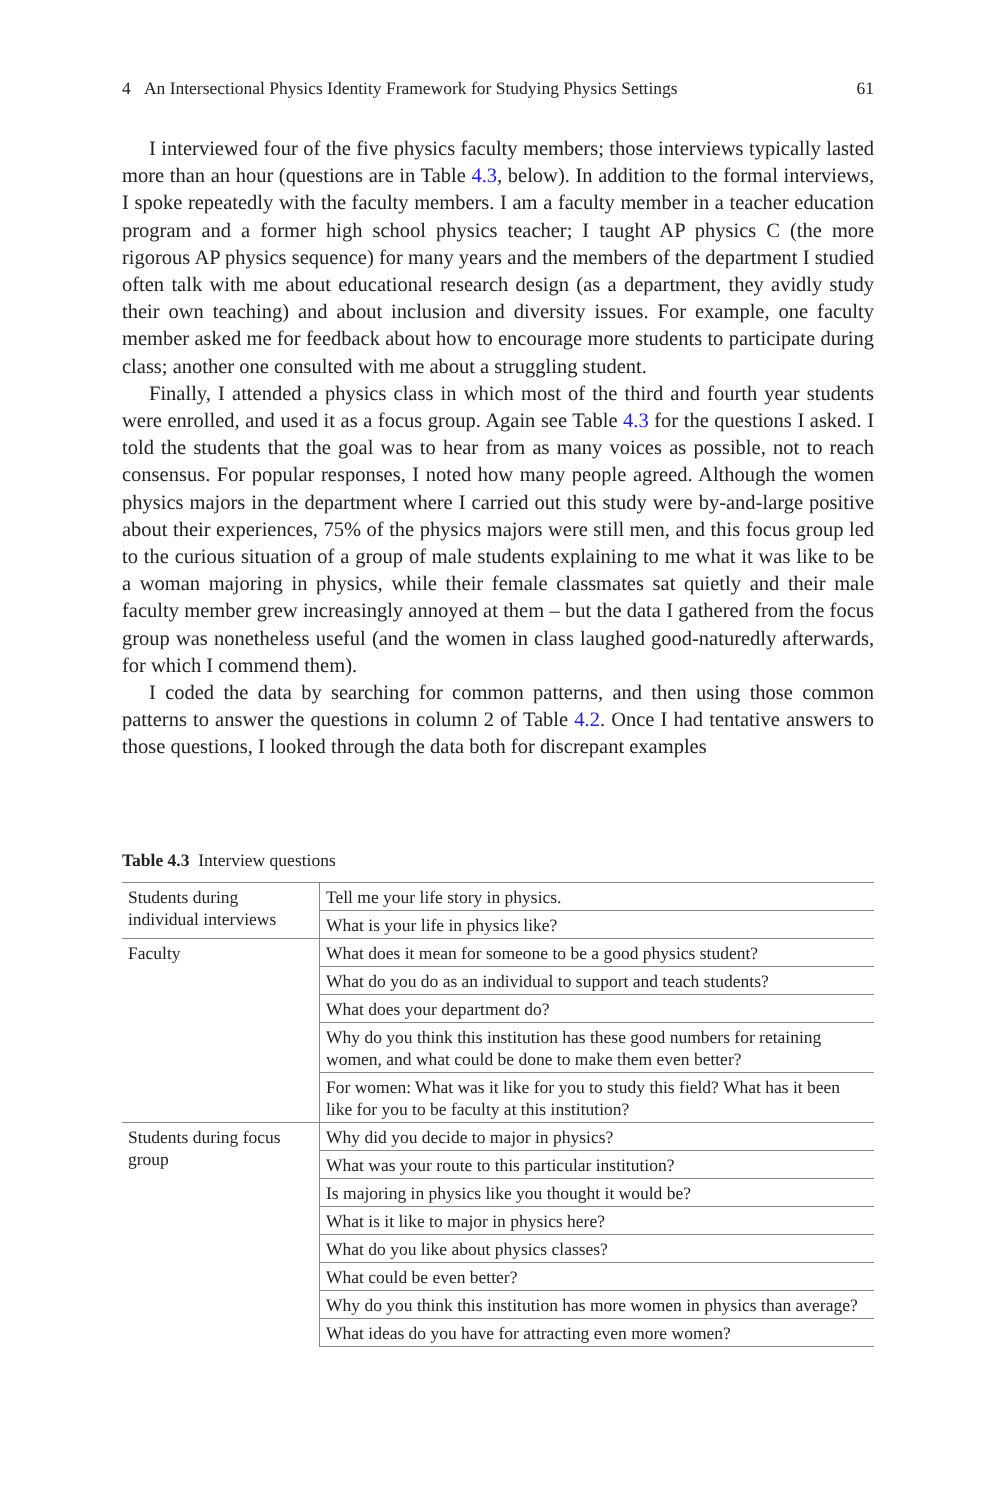4 An Intersectional Physics Identity Framework for Studying Physics Settings 61
I interviewed four of the five physics faculty members; those interviews typically lasted more than an hour (questions are in Table 4.3, below). In addition to the formal interviews, I spoke repeatedly with the faculty members. I am a faculty member in a teacher education program and a former high school physics teacher; I taught AP physics C (the more rigorous AP physics sequence) for many years and the members of the department I studied often talk with me about educational research design (as a department, they avidly study their own teaching) and about inclusion and diversity issues. For example, one faculty member asked me for feedback about how to encourage more students to participate during class; another one consulted with me about a struggling student.
Finally, I attended a physics class in which most of the third and fourth year students were enrolled, and used it as a focus group. Again see Table 4.3 for the questions I asked. I told the students that the goal was to hear from as many voices as possible, not to reach consensus. For popular responses, I noted how many people agreed. Although the women physics majors in the department where I carried out this study were by-and-large positive about their experiences, 75% of the physics majors were still men, and this focus group led to the curious situation of a group of male students explaining to me what it was like to be a woman majoring in physics, while their female classmates sat quietly and their male faculty member grew increasingly annoyed at them – but the data I gathered from the focus group was nonetheless useful (and the women in class laughed good-naturedly afterwards, for which I commend them).
I coded the data by searching for common patterns, and then using those common patterns to answer the questions in column 2 of Table 4.2. Once I had tentative answers to those questions, I looked through the data both for discrepant examples
Table 4.3 Interview questions
| Students during individual interviews | Tell me your life story in physics. |
| | What is your life in physics like? |
| Faculty | What does it mean for someone to be a good physics student? |
| | What do you do as an individual to support and teach students? |
| | What does your department do? |
| | Why do you think this institution has these good numbers for retaining women, and what could be done to make them even better? |
| | For women: What was it like for you to study this field? What has it been like for you to be faculty at this institution? |
| Students during focus group | Why did you decide to major in physics? |
| | What was your route to this particular institution? |
| | Is majoring in physics like you thought it would be? |
| | What is it like to major in physics here? |
| | What do you like about physics classes? |
| | What could be even better? |
| | Why do you think this institution has more women in physics than average? |
| | What ideas do you have for attracting even more women? |